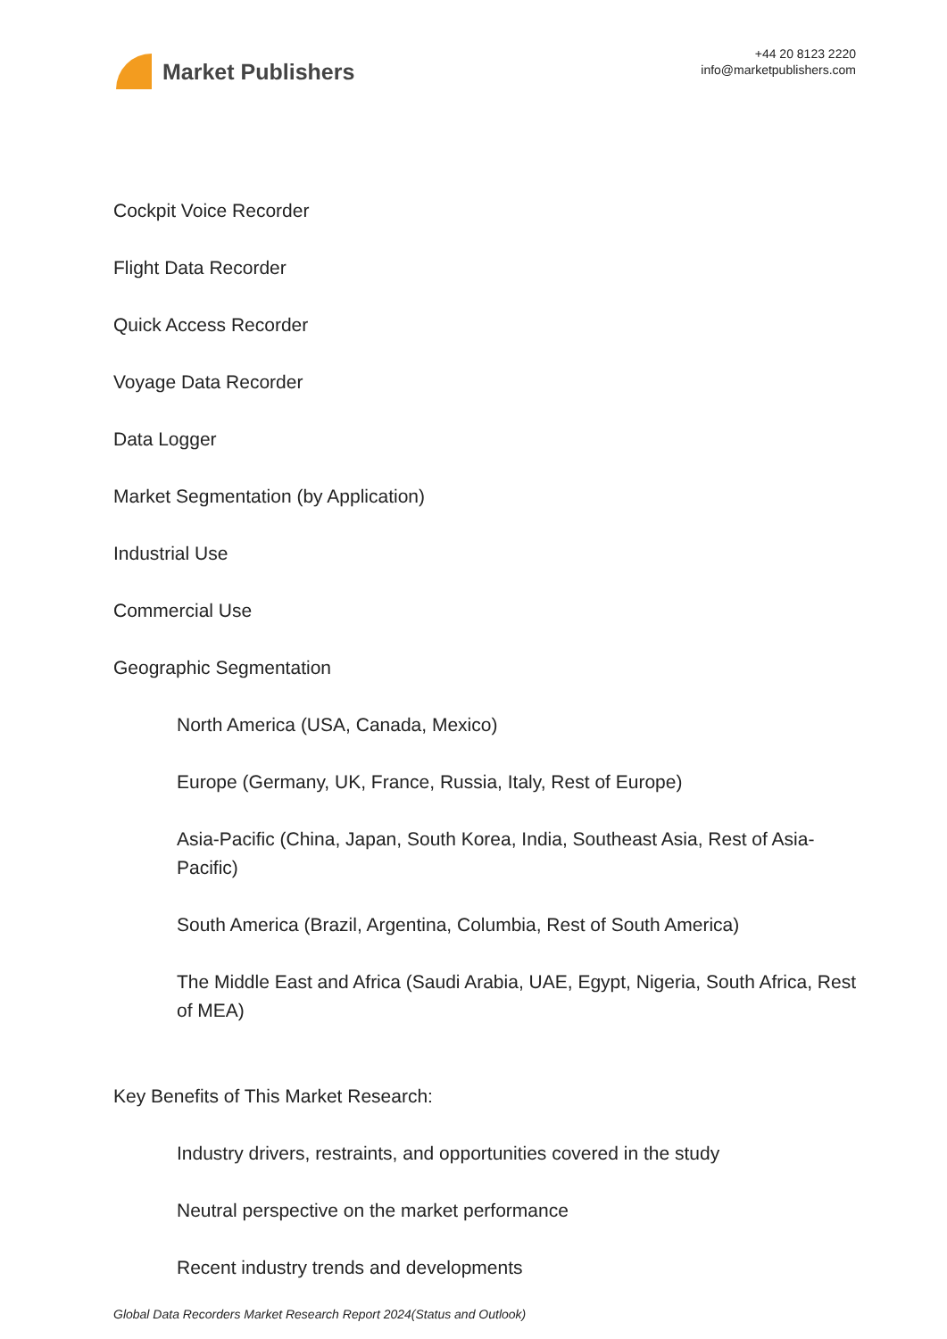Market Publishers
+44 20 8123 2220
info@marketpublishers.com
Cockpit Voice Recorder
Flight Data Recorder
Quick Access Recorder
Voyage Data Recorder
Data Logger
Market Segmentation (by Application)
Industrial Use
Commercial Use
Geographic Segmentation
North America (USA, Canada, Mexico)
Europe (Germany, UK, France, Russia, Italy, Rest of Europe)
Asia-Pacific (China, Japan, South Korea, India, Southeast Asia, Rest of Asia-Pacific)
South America (Brazil, Argentina, Columbia, Rest of South America)
The Middle East and Africa (Saudi Arabia, UAE, Egypt, Nigeria, South Africa, Rest of MEA)
Key Benefits of This Market Research:
Industry drivers, restraints, and opportunities covered in the study
Neutral perspective on the market performance
Recent industry trends and developments
Global Data Recorders Market Research Report 2024(Status and Outlook)